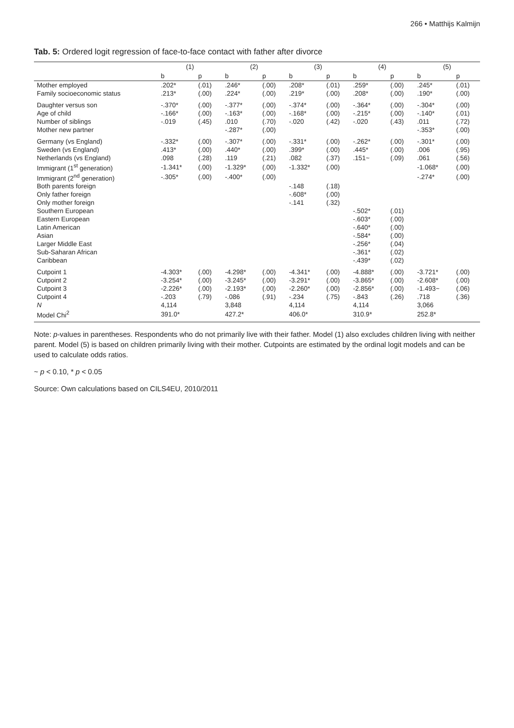266 • Matthijs Kalmijn
Tab. 5: Ordered logit regression of face-to-face contact with father after divorce
| | (1) | | (2) | | (3) | | (4) | | (5) | |
| --- | --- | --- | --- | --- | --- | --- | --- | --- | --- | --- |
| | b | p | b | p | b | p | b | p | b | p |
| Mother employed | .202* | (.01) | .246* | (.00) | .208* | (.01) | .259* | (.00) | .245* | (.01) |
| Family socioeconomic status | .213* | (.00) | .224* | (.00) | .219* | (.00) | .208* | (.00) | .190* | (.00) |
| Daughter versus son | -.370* | (.00) | -.377* | (.00) | -.374* | (.00) | -.364* | (.00) | -.304* | (.00) |
| Age of child | -.166* | (.00) | -.163* | (.00) | -.168* | (.00) | -.215* | (.00) | -.140* | (.01) |
| Number of siblings | -.019 | (.45) | .010 | (.70) | -.020 | (.42) | -.020 | (.43) | .011 | (.72) |
| Mother new partner | | | -.287* | (.00) | | | | | -.353* | (.00) |
| Germany (vs England) | -.332* | (.00) | -.307* | (.00) | -.331* | (.00) | -.262* | (.00) | -.301* | (.00) |
| Sweden (vs England) | .413* | (.00) | .440* | (.00) | .399* | (.00) | .445* | (.00) | .006 | (.95) |
| Netherlands (vs England) | .098 | (.28) | .119 | (.21) | .082 | (.37) | .151~ | (.09) | .061 | (.56) |
| Immigrant (1<sup>st</sup> generation) | -1.341* | (.00) | -1.329* | (.00) | -1.332* | (.00) | | | -1.068* | (.00) |
| Immigrant (2<sup>nd</sup> generation) | -.305* | (.00) | -.400* | (.00) | | | | | -.274* | (.00) |
| Both parents foreign | | | | | -.148 | (.18) | | | | |
| Only father foreign | | | | | -.608* | (.00) | | | | |
| Only mother foreign | | | | | -.141 | (.32) | | | | |
| Southern European | | | | | | | -.502* | (.01) | | |
| Eastern European | | | | | | | -.603* | (.00) | | |
| Latin American | | | | | | | -.640* | (.00) | | |
| Asian | | | | | | | -.584* | (.00) | | |
| Larger Middle East | | | | | | | -.256* | (.04) | | |
| Sub-Saharan African | | | | | | | -.361* | (.02) | | |
| Caribbean | | | | | | | -.439* | (.02) | | |
| Cutpoint 1 | -4.303* | (.00) | -4.298* | (.00) | -4.341* | (.00) | -4.888* | (.00) | -3.721* | (.00) |
| Cutpoint 2 | -3.254* | (.00) | -3.245* | (.00) | -3.291* | (.00) | -3.865* | (.00) | -2.608* | (.00) |
| Cutpoint 3 | -2.226* | (.00) | -2.193* | (.00) | -2.260* | (.00) | -2.856* | (.00) | -1.493~ | (.06) |
| Cutpoint 4 | -.203 | (.79) | -.086 | (.91) | -.234 | (.75) | -.843 | (.26) | .718 | (.36) |
| N | 4,114 | | 3,848 | | 4,114 | | 4,114 | | 3,066 | |
| Model Chi<sup>2</sup> | 391.0* | | 427.2* | | 406.0* | | 310.9* | | 252.8* | |
Note: p-values in parentheses. Respondents who do not primarily live with their father. Model (1) also excludes children living with neither parent. Model (5) is based on children primarily living with their mother. Cutpoints are estimated by the ordinal logit models and can be used to calculate odds ratios.
~ p < 0.10, * p < 0.05
Source: Own calculations based on CILS4EU, 2010/2011